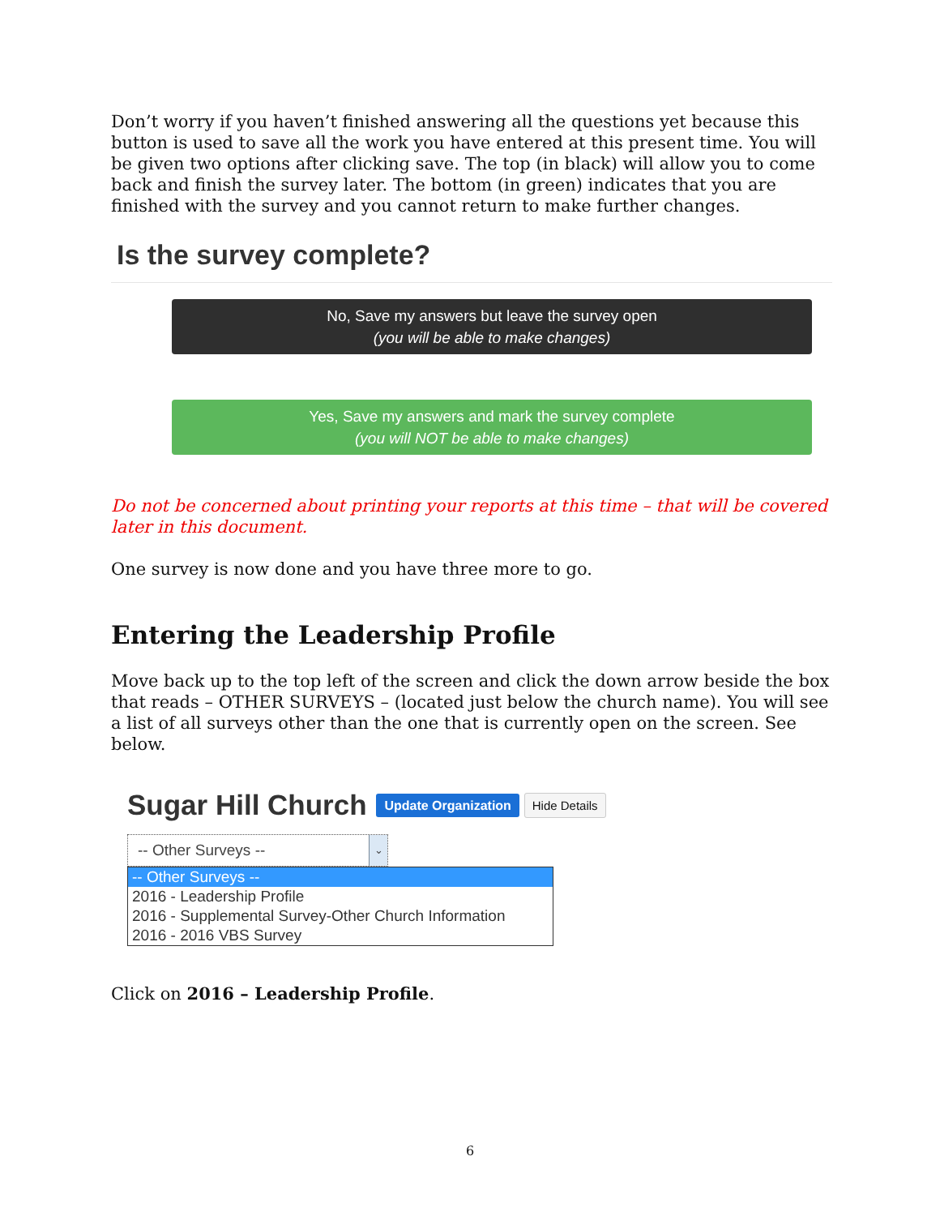Don’t worry if you haven’t finished answering all the questions yet because this button is used to save all the work you have entered at this present time. You will be given two options after clicking save. The top (in black) will allow you to come back and finish the survey later. The bottom (in green) indicates that you are finished with the survey and you cannot return to make further changes.
Is the survey complete?
No, Save my answers but leave the survey open
(you will be able to make changes)
Yes, Save my answers and mark the survey complete
(you will NOT be able to make changes)
Do not be concerned about printing your reports at this time – that will be covered later in this document.
One survey is now done and you have three more to go.
Entering the Leadership Profile
Move back up to the top left of the screen and click the down arrow beside the box that reads – OTHER SURVEYS – (located just below the church name). You will see a list of all surveys other than the one that is currently open on the screen. See below.
Sugar Hill Church Update Organization Hide Details
-- Other Surveys --
⌄
-- Other Surveys --
2016 - Leadership Profile
2016 - Supplemental Survey-Other Church Information
2016 - 2016 VBS Survey
Click on 2016 – Leadership Profile.
6